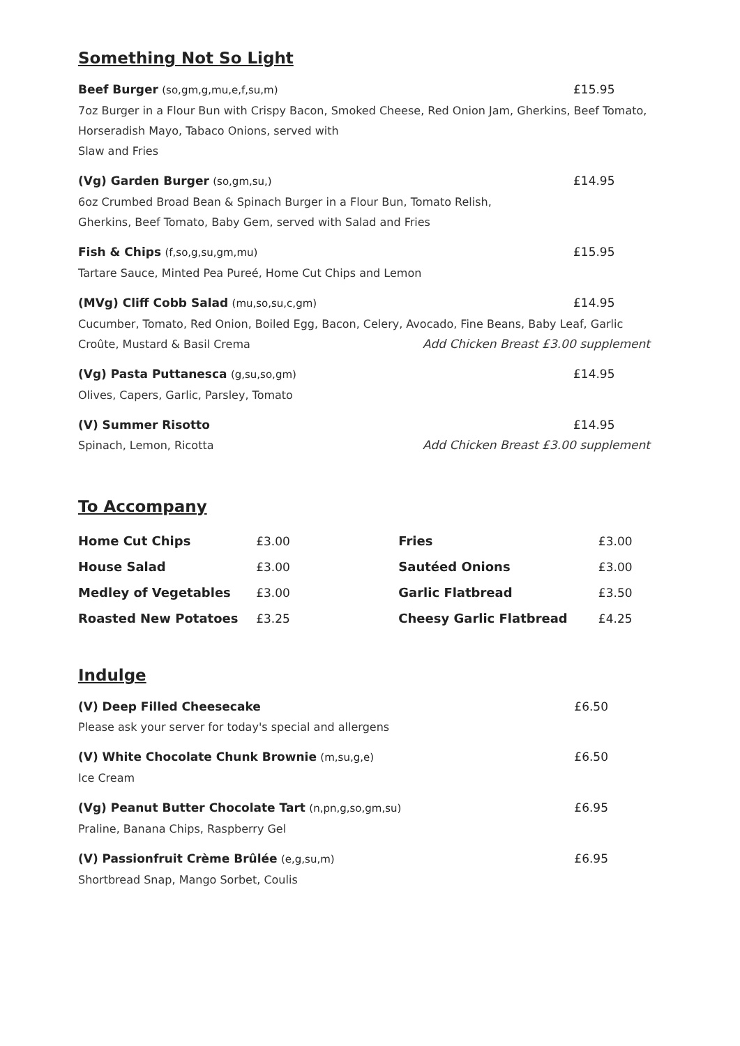Something Not So Light
Beef Burger (so,gm,g,mu,e,f,su,m) £15.95
7oz Burger in a Flour Bun with Crispy Bacon, Smoked Cheese, Red Onion Jam, Gherkins, Beef Tomato,
Horseradish Mayo, Tabaco Onions, served with
Slaw and Fries
(Vg) Garden Burger (so,gm,su,) £14.95
6oz Crumbed Broad Bean & Spinach Burger in a Flour Bun, Tomato Relish,
Gherkins, Beef Tomato, Baby Gem, served with Salad and Fries
Fish & Chips (f,so,g,su,gm,mu) £15.95
Tartare Sauce, Minted Pea Pureé, Home Cut Chips and Lemon
(MVg) Cliff Cobb Salad (mu,so,su,c,gm) £14.95
Cucumber, Tomato, Red Onion, Boiled Egg, Bacon, Celery, Avocado, Fine Beans, Baby Leaf, Garlic
Croûte, Mustard & Basil Crema Add Chicken Breast £3.00 supplement
(Vg) Pasta Puttanesca (g,su,so,gm) £14.95
Olives, Capers, Garlic, Parsley, Tomato
(V) Summer Risotto £14.95
Spinach, Lemon, Ricotta Add Chicken Breast £3.00 supplement
To Accompany
| Home Cut Chips | £3.00 | Fries | £3.00 |
| House Salad | £3.00 | Sautéed Onions | £3.00 |
| Medley of Vegetables | £3.00 | Garlic Flatbread | £3.50 |
| Roasted New Potatoes | £3.25 | Cheesy Garlic Flatbread | £4.25 |
Indulge
(V) Deep Filled Cheesecake £6.50
Please ask your server for today's special and allergens
(V) White Chocolate Chunk Brownie (m,su,g,e) £6.50
Ice Cream
(Vg) Peanut Butter Chocolate Tart (n,pn,g,so,gm,su) £6.95
Praline, Banana Chips, Raspberry Gel
(V) Passionfruit Crème Brûlée (e,g,su,m) £6.95
Shortbread Snap, Mango Sorbet, Coulis